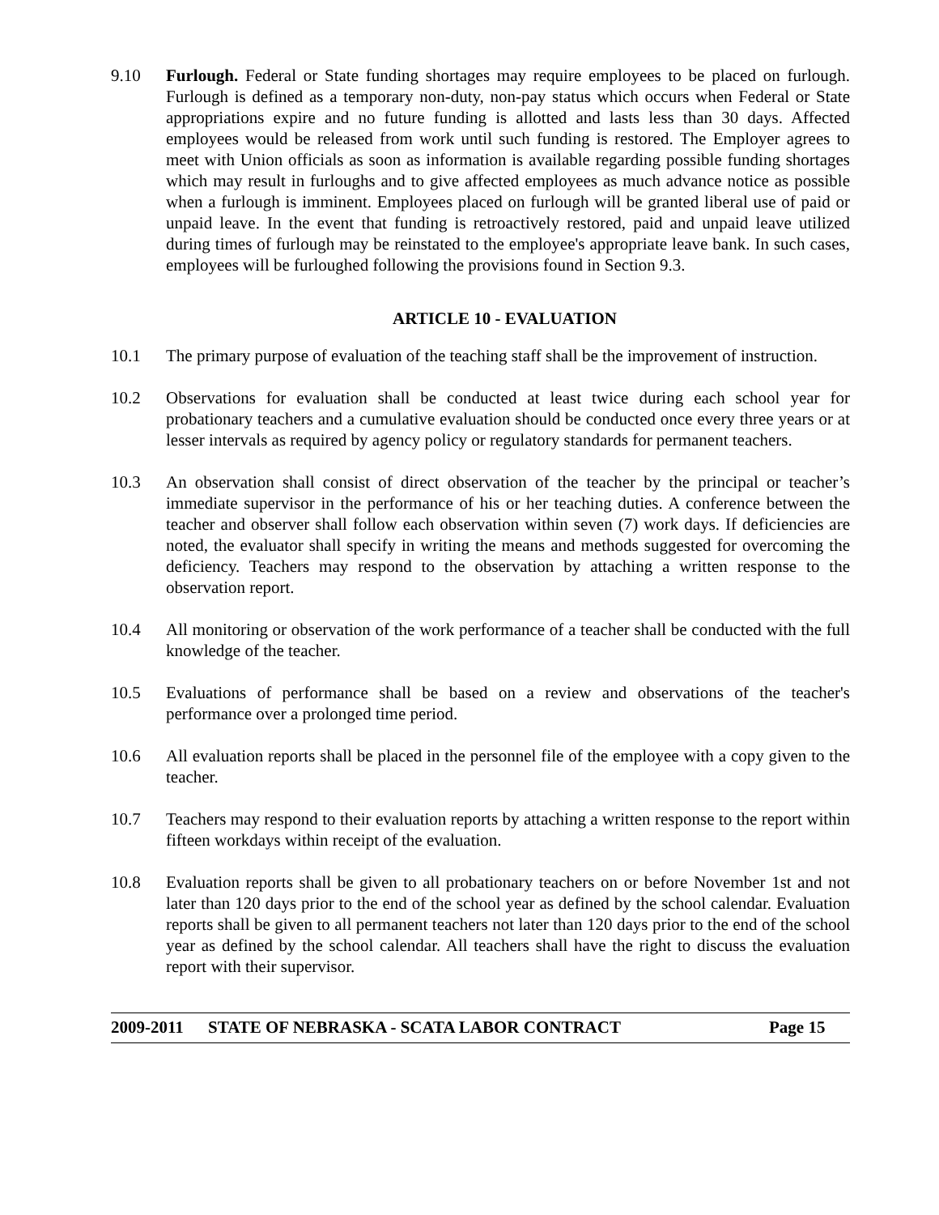9.10 Furlough. Federal or State funding shortages may require employees to be placed on furlough. Furlough is defined as a temporary non-duty, non-pay status which occurs when Federal or State appropriations expire and no future funding is allotted and lasts less than 30 days. Affected employees would be released from work until such funding is restored. The Employer agrees to meet with Union officials as soon as information is available regarding possible funding shortages which may result in furloughs and to give affected employees as much advance notice as possible when a furlough is imminent. Employees placed on furlough will be granted liberal use of paid or unpaid leave. In the event that funding is retroactively restored, paid and unpaid leave utilized during times of furlough may be reinstated to the employee's appropriate leave bank. In such cases, employees will be furloughed following the provisions found in Section 9.3.
ARTICLE 10 - EVALUATION
10.1 The primary purpose of evaluation of the teaching staff shall be the improvement of instruction.
10.2 Observations for evaluation shall be conducted at least twice during each school year for probationary teachers and a cumulative evaluation should be conducted once every three years or at lesser intervals as required by agency policy or regulatory standards for permanent teachers.
10.3 An observation shall consist of direct observation of the teacher by the principal or teacher’s immediate supervisor in the performance of his or her teaching duties. A conference between the teacher and observer shall follow each observation within seven (7) work days. If deficiencies are noted, the evaluator shall specify in writing the means and methods suggested for overcoming the deficiency. Teachers may respond to the observation by attaching a written response to the observation report.
10.4 All monitoring or observation of the work performance of a teacher shall be conducted with the full knowledge of the teacher.
10.5 Evaluations of performance shall be based on a review and observations of the teacher's performance over a prolonged time period.
10.6 All evaluation reports shall be placed in the personnel file of the employee with a copy given to the teacher.
10.7 Teachers may respond to their evaluation reports by attaching a written response to the report within fifteen workdays within receipt of the evaluation.
10.8 Evaluation reports shall be given to all probationary teachers on or before November 1st and not later than 120 days prior to the end of the school year as defined by the school calendar. Evaluation reports shall be given to all permanent teachers not later than 120 days prior to the end of the school year as defined by the school calendar. All teachers shall have the right to discuss the evaluation report with their supervisor.
2009-2011 STATE OF NEBRASKA - SCATA LABOR CONTRACT Page 15